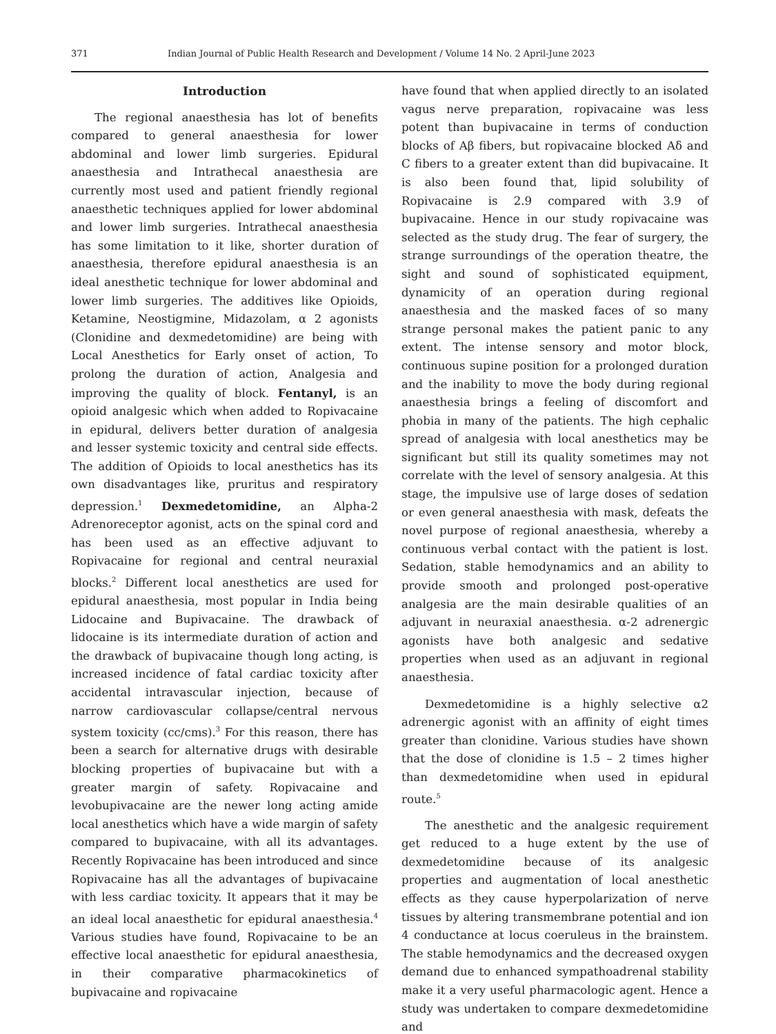371 Indian Journal of Public Health Research and Development / Volume 14 No. 2 April-June 2023
Introduction
The regional anaesthesia has lot of benefits compared to general anaesthesia for lower abdominal and lower limb surgeries. Epidural anaesthesia and Intrathecal anaesthesia are currently most used and patient friendly regional anaesthetic techniques applied for lower abdominal and lower limb surgeries. Intrathecal anaesthesia has some limitation to it like, shorter duration of anaesthesia, therefore epidural anaesthesia is an ideal anesthetic technique for lower abdominal and lower limb surgeries. The additives like Opioids, Ketamine, Neostigmine, Midazolam, α 2 agonists (Clonidine and dexmedetomidine) are being with Local Anesthetics for Early onset of action, To prolong the duration of action, Analgesia and improving the quality of block. Fentanyl, is an opioid analgesic which when added to Ropivacaine in epidural, delivers better duration of analgesia and lesser systemic toxicity and central side effects. The addition of Opioids to local anesthetics has its own disadvantages like, pruritus and respiratory depression.<sup>1</sup> Dexmedetomidine, an Alpha-2 Adrenoreceptor agonist, acts on the spinal cord and has been used as an effective adjuvant to Ropivacaine for regional and central neuraxial blocks.<sup>2</sup> Different local anesthetics are used for epidural anaesthesia, most popular in India being Lidocaine and Bupivacaine. The drawback of lidocaine is its intermediate duration of action and the drawback of bupivacaine though long acting, is increased incidence of fatal cardiac toxicity after accidental intravascular injection, because of narrow cardiovascular collapse/central nervous system toxicity (cc/cms).<sup>3</sup> For this reason, there has been a search for alternative drugs with desirable blocking properties of bupivacaine but with a greater margin of safety. Ropivacaine and levobupivacaine are the newer long acting amide local anesthetics which have a wide margin of safety compared to bupivacaine, with all its advantages. Recently Ropivacaine has been introduced and since Ropivacaine has all the advantages of bupivacaine with less cardiac toxicity. It appears that it may be an ideal local anaesthetic for epidural anaesthesia.<sup>4</sup> Various studies have found, Ropivacaine to be an effective local anaesthetic for epidural anaesthesia, in their comparative pharmacokinetics of bupivacaine and ropivacaine
have found that when applied directly to an isolated vagus nerve preparation, ropivacaine was less potent than bupivacaine in terms of conduction blocks of Aβ fibers, but ropivacaine blocked Aδ and C fibers to a greater extent than did bupivacaine. It is also been found that, lipid solubility of Ropivacaine is 2.9 compared with 3.9 of bupivacaine. Hence in our study ropivacaine was selected as the study drug. The fear of surgery, the strange surroundings of the operation theatre, the sight and sound of sophisticated equipment, dynamicity of an operation during regional anaesthesia and the masked faces of so many strange personal makes the patient panic to any extent. The intense sensory and motor block, continuous supine position for a prolonged duration and the inability to move the body during regional anaesthesia brings a feeling of discomfort and phobia in many of the patients. The high cephalic spread of analgesia with local anesthetics may be significant but still its quality sometimes may not correlate with the level of sensory analgesia. At this stage, the impulsive use of large doses of sedation or even general anaesthesia with mask, defeats the novel purpose of regional anaesthesia, whereby a continuous verbal contact with the patient is lost. Sedation, stable hemodynamics and an ability to provide smooth and prolonged post-operative analgesia are the main desirable qualities of an adjuvant in neuraxial anaesthesia. α-2 adrenergic agonists have both analgesic and sedative properties when used as an adjuvant in regional anaesthesia.
Dexmedetomidine is a highly selective α2 adrenergic agonist with an affinity of eight times greater than clonidine. Various studies have shown that the dose of clonidine is 1.5 – 2 times higher than dexmedetomidine when used in epidural route.<sup>5</sup>
The anesthetic and the analgesic requirement get reduced to a huge extent by the use of dexmedetomidine because of its analgesic properties and augmentation of local anesthetic effects as they cause hyperpolarization of nerve tissues by altering transmembrane potential and ion 4 conductance at locus coeruleus in the brainstem. The stable hemodynamics and the decreased oxygen demand due to enhanced sympathoadrenal stability make it a very useful pharmacologic agent. Hence a study was undertaken to compare dexmedetomidine and